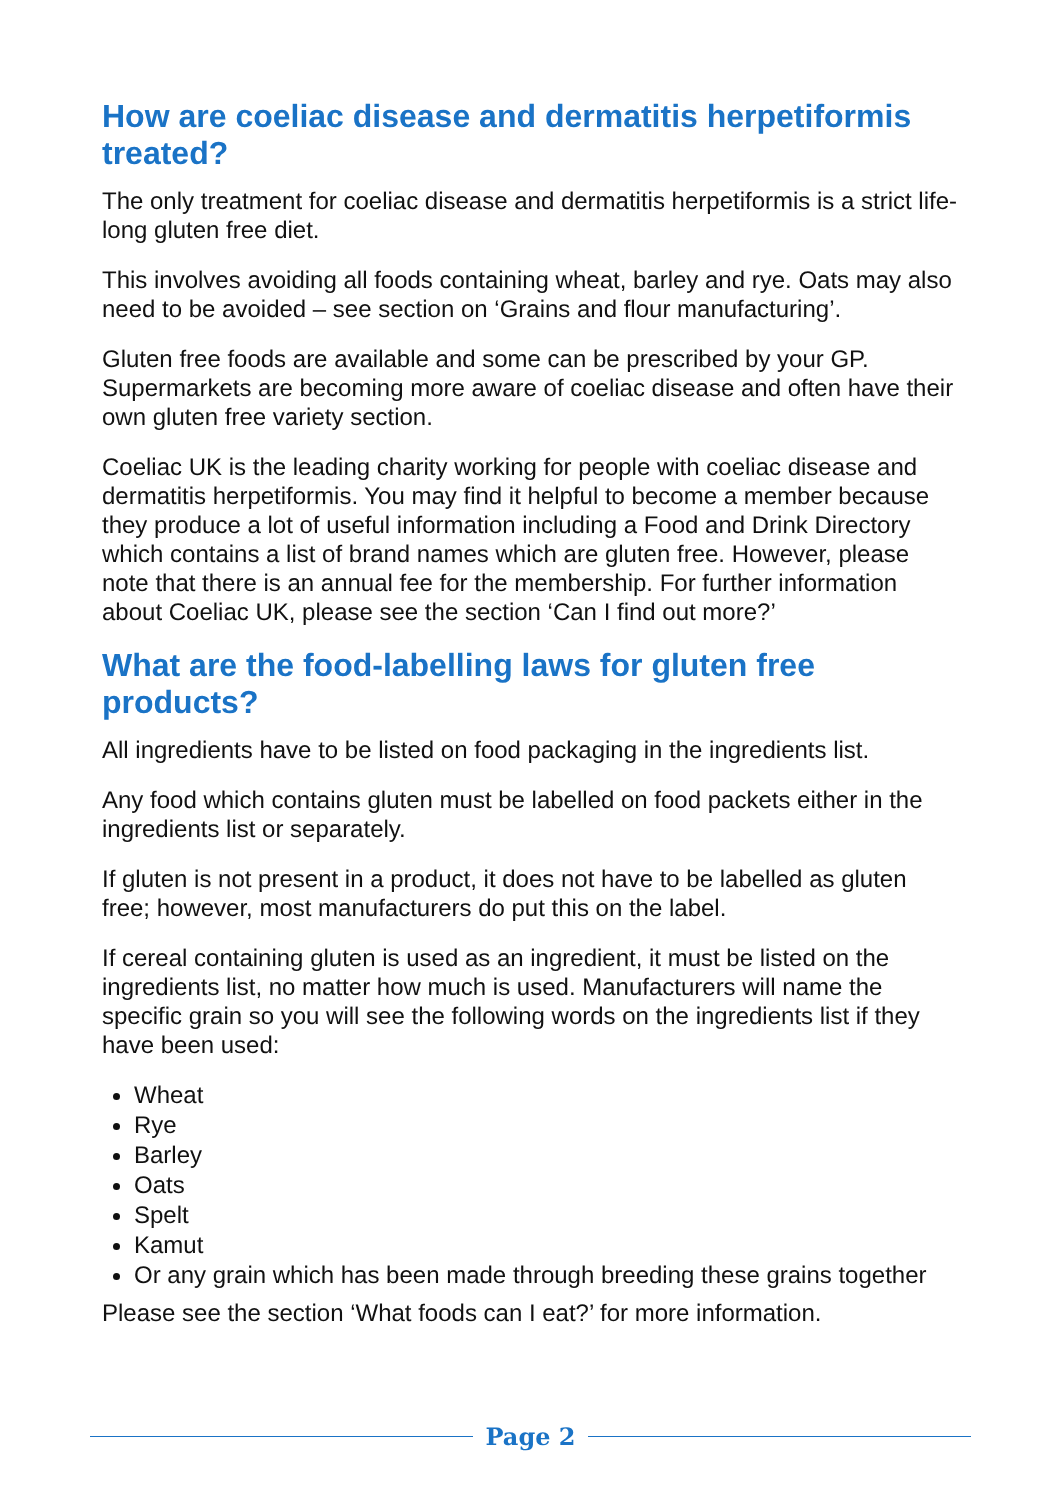How are coeliac disease and dermatitis herpetiformis treated?
The only treatment for coeliac disease and dermatitis herpetiformis is a strict life-long gluten free diet.
This involves avoiding all foods containing wheat, barley and rye. Oats may also need to be avoided – see section on ‘Grains and flour manufacturing’.
Gluten free foods are available and some can be prescribed by your GP. Supermarkets are becoming more aware of coeliac disease and often have their own gluten free variety section.
Coeliac UK is the leading charity working for people with coeliac disease and dermatitis herpetiformis. You may find it helpful to become a member because they produce a lot of useful information including a Food and Drink Directory which contains a list of brand names which are gluten free. However, please note that there is an annual fee for the membership. For further information about Coeliac UK, please see the section ‘Can I find out more?’
What are the food-labelling laws for gluten free products?
All ingredients have to be listed on food packaging in the ingredients list.
Any food which contains gluten must be labelled on food packets either in the ingredients list or separately.
If gluten is not present in a product, it does not have to be labelled as gluten free; however, most manufacturers do put this on the label.
If cereal containing gluten is used as an ingredient, it must be listed on the ingredients list, no matter how much is used. Manufacturers will name the specific grain so you will see the following words on the ingredients list if they have been used:
Wheat
Rye
Barley
Oats
Spelt
Kamut
Or any grain which has been made through breeding these grains together
Please see the section ‘What foods can I eat?’ for more information.
Page 2